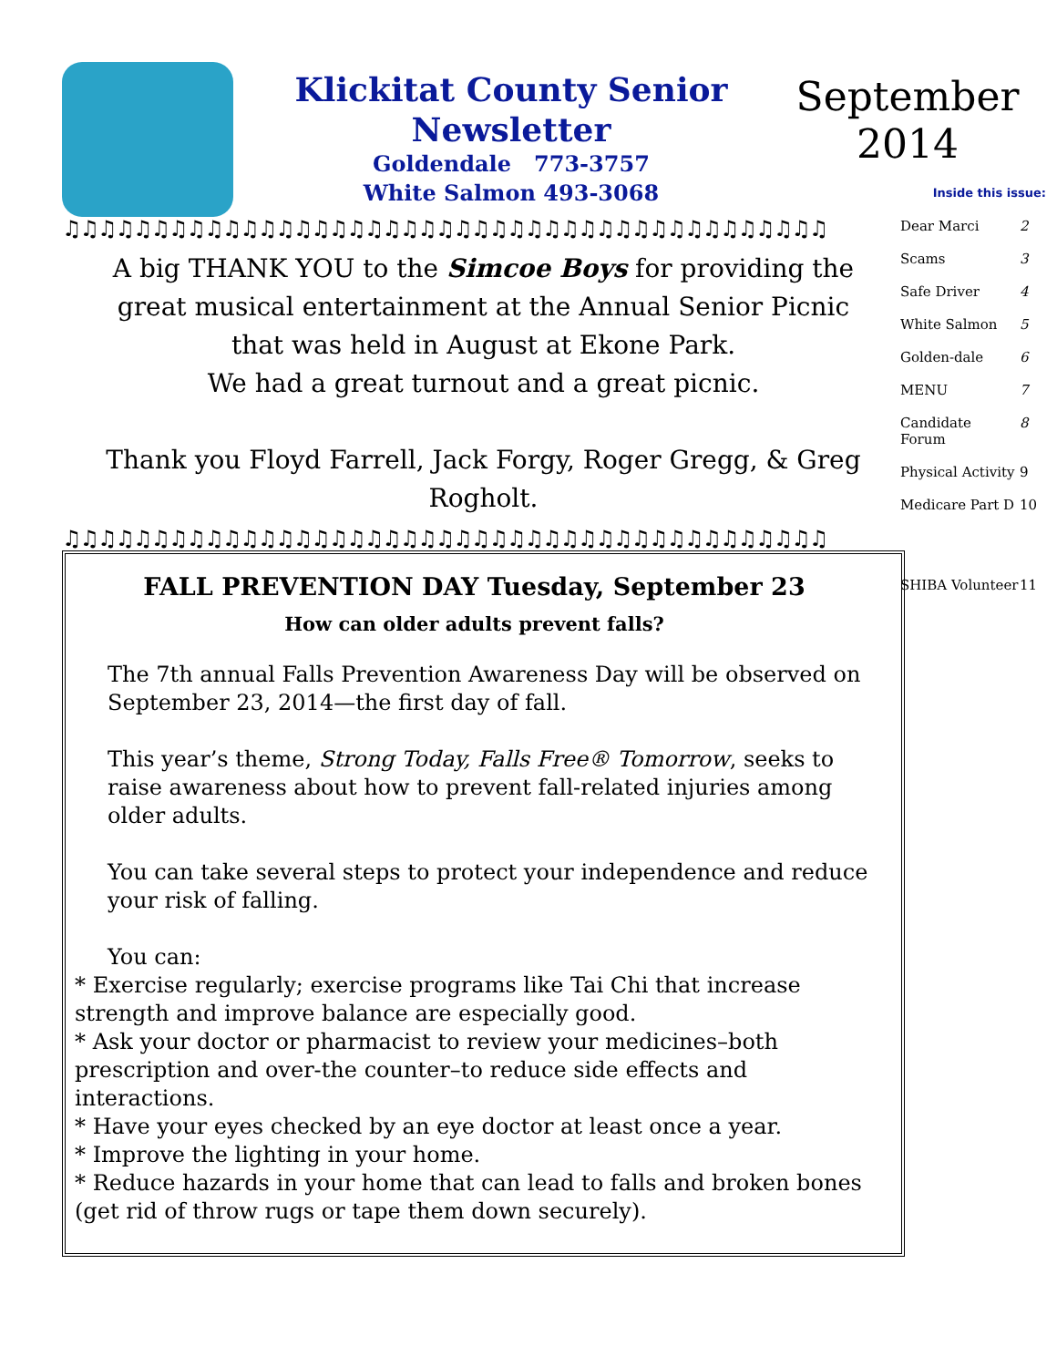Klickitat County Senior Newsletter
Goldendale 773-3757
White Salmon 493-3068
September 2014
♫♫♫♫♫♫♫♫♫♫♫♫♫♫♫♫♫♫♫♫♫♫♫♫♫♫♫♫♫♫♫♫♫♫♫♫♫♫♫♫♫♫♫
A big THANK YOU to the Simcoe Boys for providing the great musical entertainment at the Annual Senior Picnic that was held in August at Ekone Park.
We had a great turnout and a great picnic.
Thank you Floyd Farrell, Jack Forgy, Roger Gregg, & Greg Rogholt.
♫♫♫♫♫♫♫♫♫♫♫♫♫♫♫♫♫♫♫♫♫♫♫♫♫♫♫♫♫♫♫♫♫♫♫♫♫♫♫♫♫♫♫
FALL PREVENTION DAY Tuesday, September 23
How can older adults prevent falls?
The 7th annual Falls Prevention Awareness Day will be observed on September 23, 2014—the first day of fall.
This year’s theme, Strong Today, Falls Free® Tomorrow, seeks to raise awareness about how to prevent fall-related injuries among older adults.
You can take several steps to protect your independence and reduce your risk of falling.
You can:
* Exercise regularly; exercise programs like Tai Chi that increase strength and improve balance are especially good.
* Ask your doctor or pharmacist to review your medicines–both prescription and over-the counter–to reduce side effects and interactions.
* Have your eyes checked by an eye doctor at least once a year.
* Improve the lighting in your home.
* Reduce hazards in your home that can lead to falls and broken bones (get rid of throw rugs or tape them down securely).
Inside this issue:
| Dear Marci | 2 |
| Scams | 3 |
| Safe Driver | 4 |
| White Salmon | 5 |
| Golden-dale | 6 |
| MENU | 7 |
| Candidate Forum | 8 |
| Physical Activity | 9 |
| Medicare Part D | 10 |
| SHIBA Volunteer | 11 |